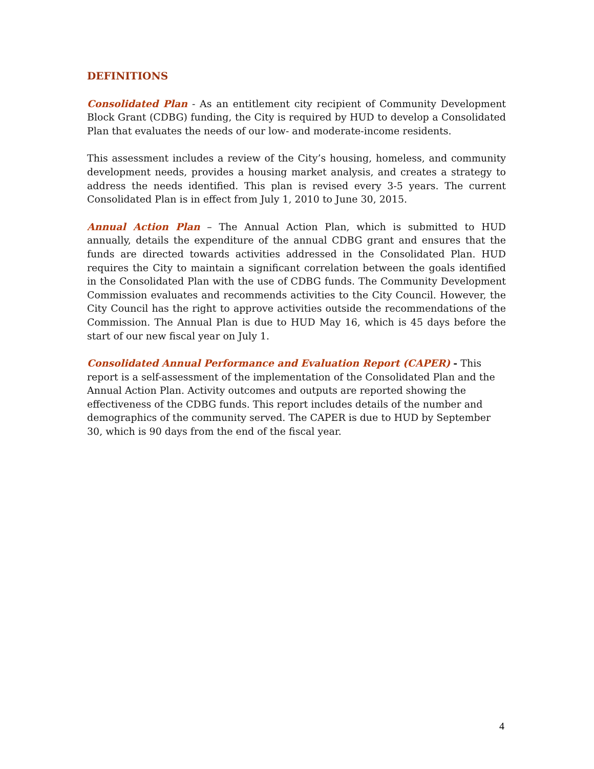DEFINITIONS
Consolidated Plan - As an entitlement city recipient of Community Development Block Grant (CDBG) funding, the City is required by HUD to develop a Consolidated Plan that evaluates the needs of our low- and moderate-income residents.
This assessment includes a review of the City’s housing, homeless, and community development needs, provides a housing market analysis, and creates a strategy to address the needs identified. This plan is revised every 3-5 years. The current Consolidated Plan is in effect from July 1, 2010 to June 30, 2015.
Annual Action Plan – The Annual Action Plan, which is submitted to HUD annually, details the expenditure of the annual CDBG grant and ensures that the funds are directed towards activities addressed in the Consolidated Plan. HUD requires the City to maintain a significant correlation between the goals identified in the Consolidated Plan with the use of CDBG funds. The Community Development Commission evaluates and recommends activities to the City Council. However, the City Council has the right to approve activities outside the recommendations of the Commission. The Annual Plan is due to HUD May 16, which is 45 days before the start of our new fiscal year on July 1.
Consolidated Annual Performance and Evaluation Report (CAPER) - This report is a self-assessment of the implementation of the Consolidated Plan and the Annual Action Plan. Activity outcomes and outputs are reported showing the effectiveness of the CDBG funds. This report includes details of the number and demographics of the community served. The CAPER is due to HUD by September 30, which is 90 days from the end of the fiscal year.
4